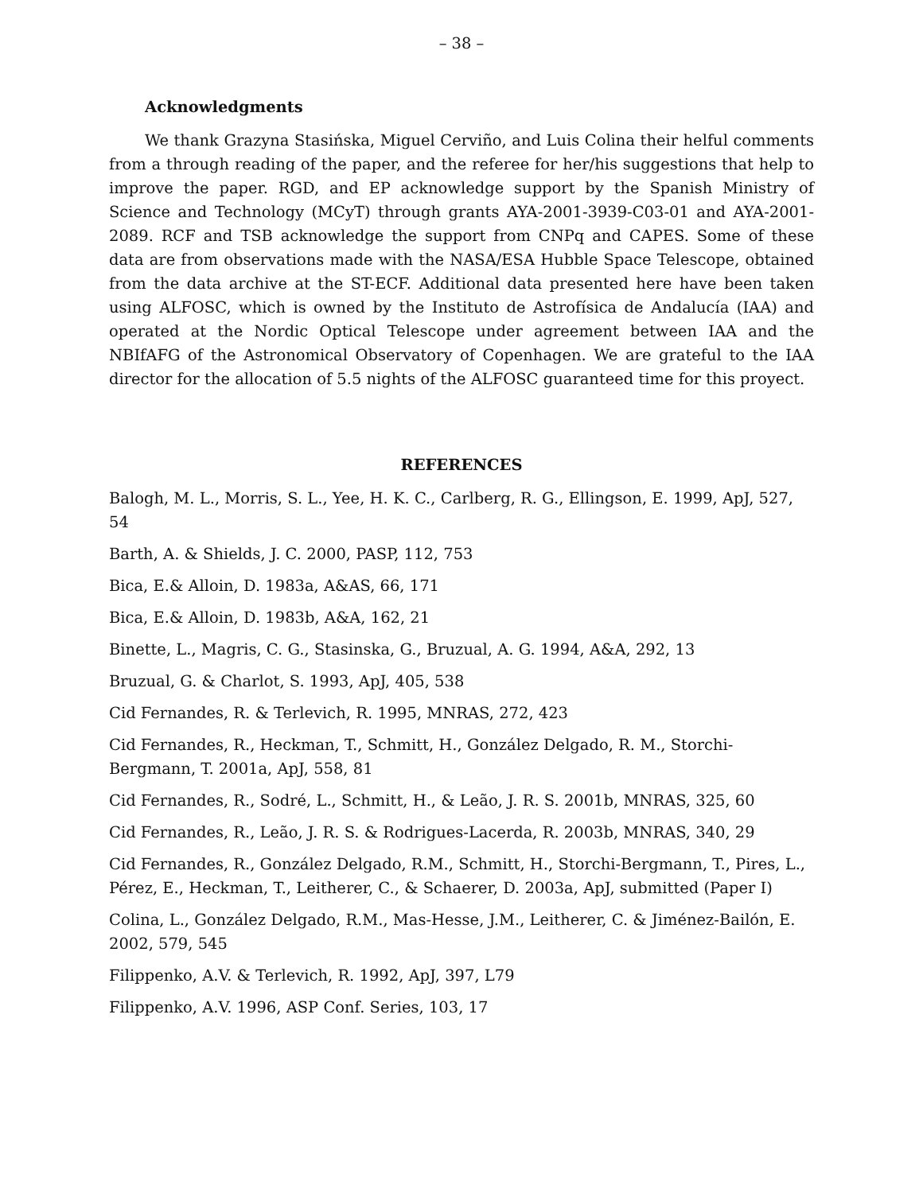– 38 –
Acknowledgments
We thank Grazyna Stasińska, Miguel Cerviño, and Luis Colina their helful comments from a through reading of the paper, and the referee for her/his suggestions that help to improve the paper. RGD, and EP acknowledge support by the Spanish Ministry of Science and Technology (MCyT) through grants AYA-2001-3939-C03-01 and AYA-2001-2089. RCF and TSB acknowledge the support from CNPq and CAPES. Some of these data are from observations made with the NASA/ESA Hubble Space Telescope, obtained from the data archive at the ST-ECF. Additional data presented here have been taken using ALFOSC, which is owned by the Instituto de Astrofísica de Andalucía (IAA) and operated at the Nordic Optical Telescope under agreement between IAA and the NBIfAFG of the Astronomical Observatory of Copenhagen. We are grateful to the IAA director for the allocation of 5.5 nights of the ALFOSC guaranteed time for this proyect.
REFERENCES
Balogh, M. L., Morris, S. L., Yee, H. K. C., Carlberg, R. G., Ellingson, E. 1999, ApJ, 527, 54
Barth, A. & Shields, J. C. 2000, PASP, 112, 753
Bica, E.& Alloin, D. 1983a, A&AS, 66, 171
Bica, E.& Alloin, D. 1983b, A&A, 162, 21
Binette, L., Magris, C. G., Stasinska, G., Bruzual, A. G. 1994, A&A, 292, 13
Bruzual, G. & Charlot, S. 1993, ApJ, 405, 538
Cid Fernandes, R. & Terlevich, R. 1995, MNRAS, 272, 423
Cid Fernandes, R., Heckman, T., Schmitt, H., González Delgado, R. M., Storchi-Bergmann, T. 2001a, ApJ, 558, 81
Cid Fernandes, R., Sodré, L., Schmitt, H., & Leão, J. R. S. 2001b, MNRAS, 325, 60
Cid Fernandes, R., Leão, J. R. S. & Rodrigues-Lacerda, R. 2003b, MNRAS, 340, 29
Cid Fernandes, R., González Delgado, R.M., Schmitt, H., Storchi-Bergmann, T., Pires, L., Pérez, E., Heckman, T., Leitherer, C., & Schaerer, D. 2003a, ApJ, submitted (Paper I)
Colina, L., González Delgado, R.M., Mas-Hesse, J.M., Leitherer, C. & Jiménez-Bailón, E. 2002, 579, 545
Filippenko, A.V. & Terlevich, R. 1992, ApJ, 397, L79
Filippenko, A.V. 1996, ASP Conf. Series, 103, 17